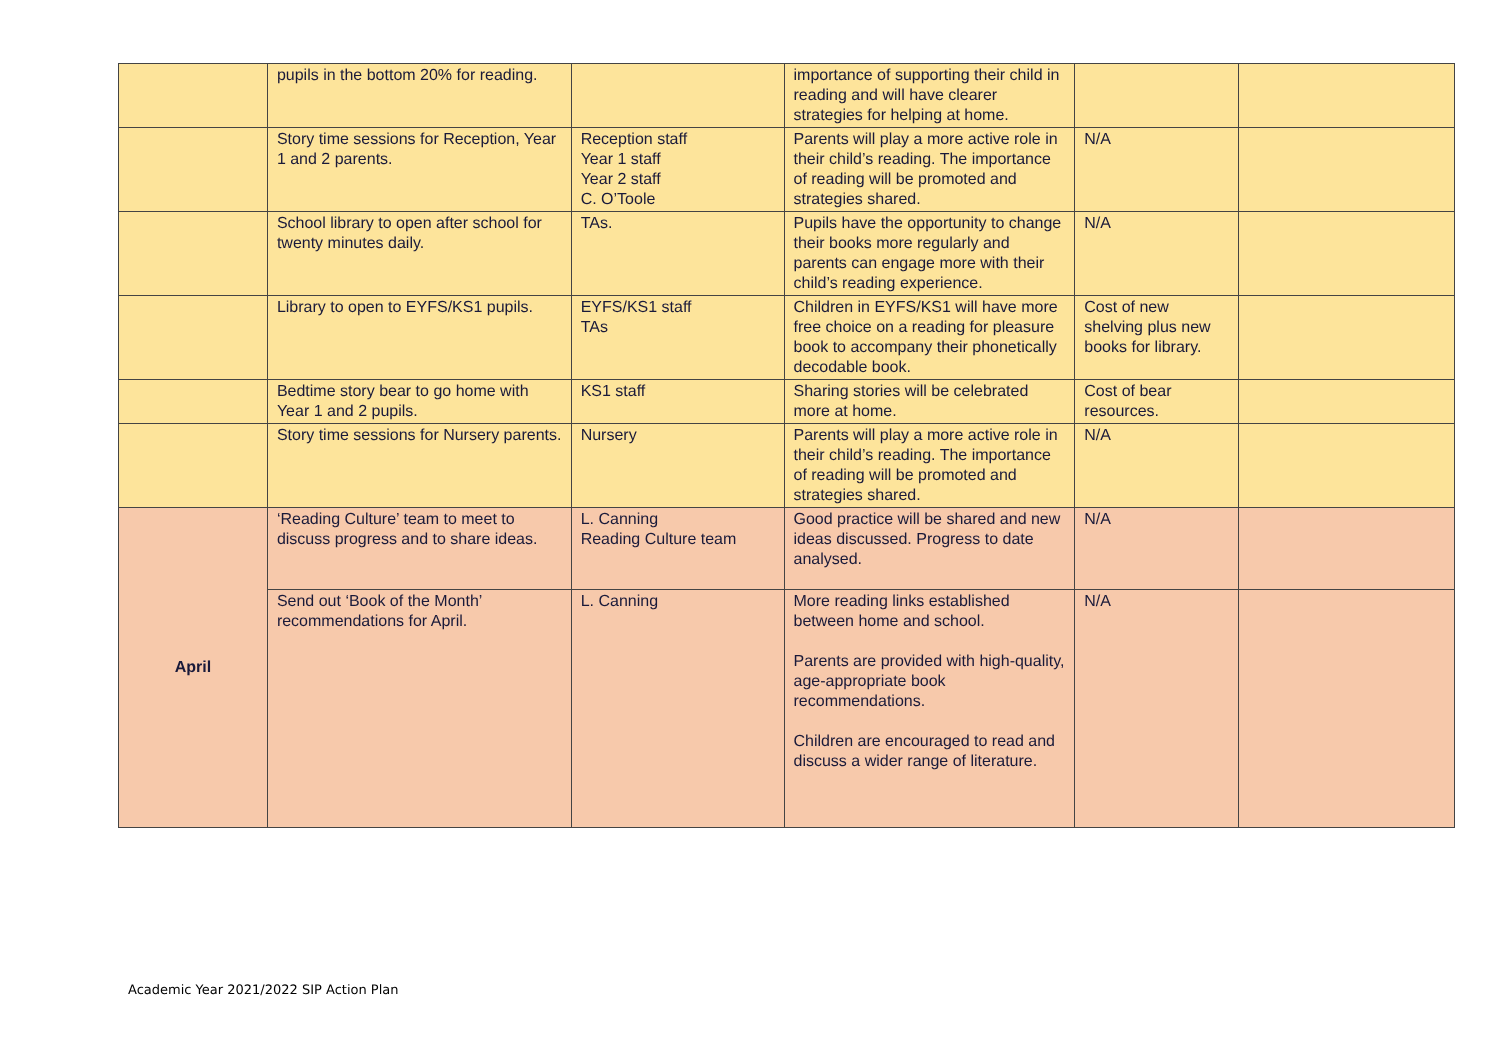| | pupils in the bottom 20% for reading. | | importance of supporting their child in reading and will have clearer strategies for helping at home. | | |
| | Story time sessions for Reception, Year 1 and 2 parents. | Reception staff Year 1 staff Year 2 staff C. O’Toole | Parents will play a more active role in their child’s reading. The importance of reading will be promoted and strategies shared. | N/A | |
| | School library to open after school for twenty minutes daily. | TAs. | Pupils have the opportunity to change their books more regularly and parents can engage more with their child’s reading experience. | N/A | |
| | Library to open to EYFS/KS1 pupils. | EYFS/KS1 staff TAs | Children in EYFS/KS1 will have more free choice on a reading for pleasure book to accompany their phonetically decodable book. | Cost of new shelving plus new books for library. | |
| | Bedtime story bear to go home with Year 1 and 2 pupils. | KS1 staff | Sharing stories will be celebrated more at home. | Cost of bear resources. | |
| | Story time sessions for Nursery parents. | Nursery | Parents will play a more active role in their child’s reading. The importance of reading will be promoted and strategies shared. | N/A | |
| April | ‘Reading Culture’ team to meet to discuss progress and to share ideas. | L. Canning Reading Culture team | Good practice will be shared and new ideas discussed. Progress to date analysed. | N/A | |
| | Send out ‘Book of the Month’ recommendations for April. | L. Canning | More reading links established between home and school. Parents are provided with high-quality, age-appropriate book recommendations. Children are encouraged to read and discuss a wider range of literature. | N/A | |
Academic Year 2021/2022 SIP Action Plan